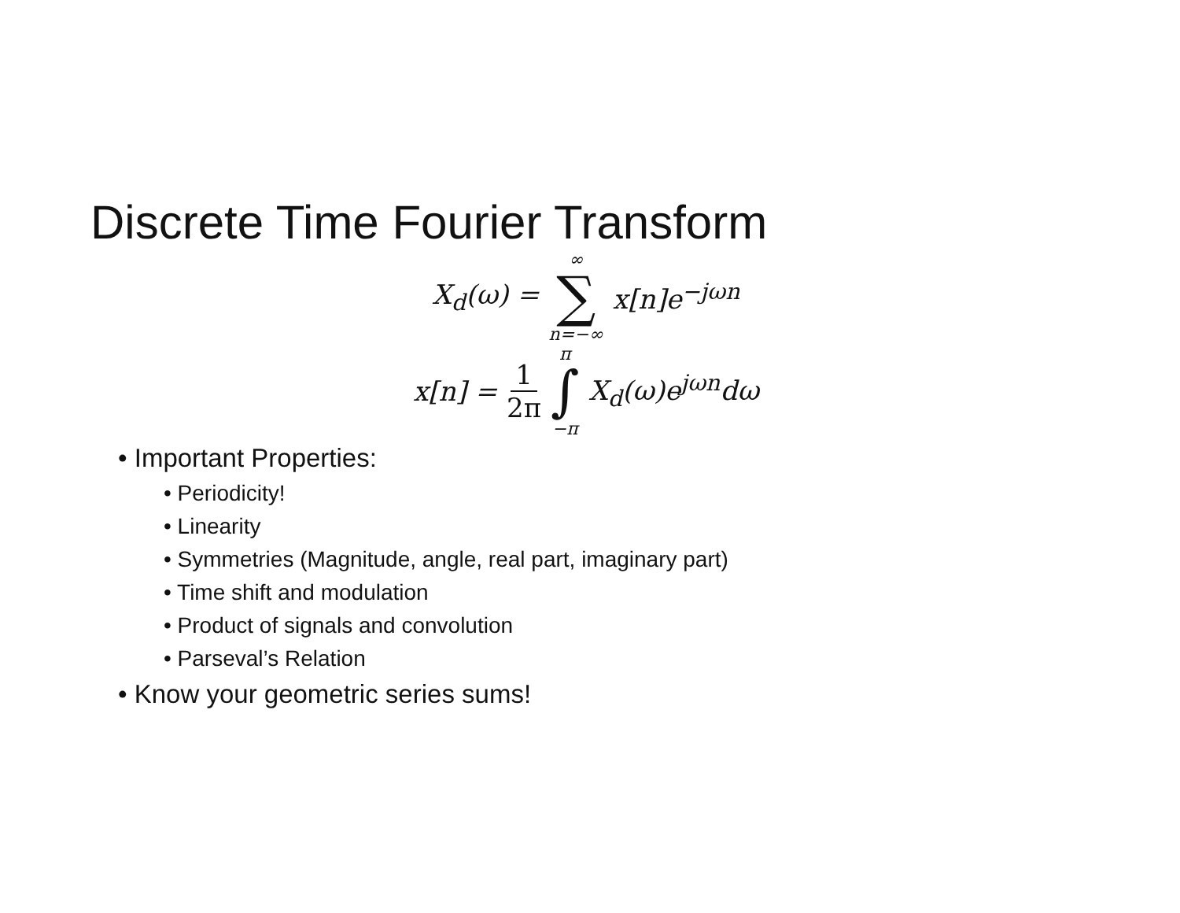Discrete Time Fourier Transform
X<sub>d</sub>(ω) = ∞
∑
n=−∞ x[n]e<sup>−jωn</sup>
x[n] = 1 2π π
∫
−π X<sub>d</sub>(ω)e<sup>jωn</sup>dω
• Important Properties:
• Periodicity!
• Linearity
• Symmetries (Magnitude, angle, real part, imaginary part)
• Time shift and modulation
• Product of signals and convolution
• Parseval’s Relation
• Know your geometric series sums!